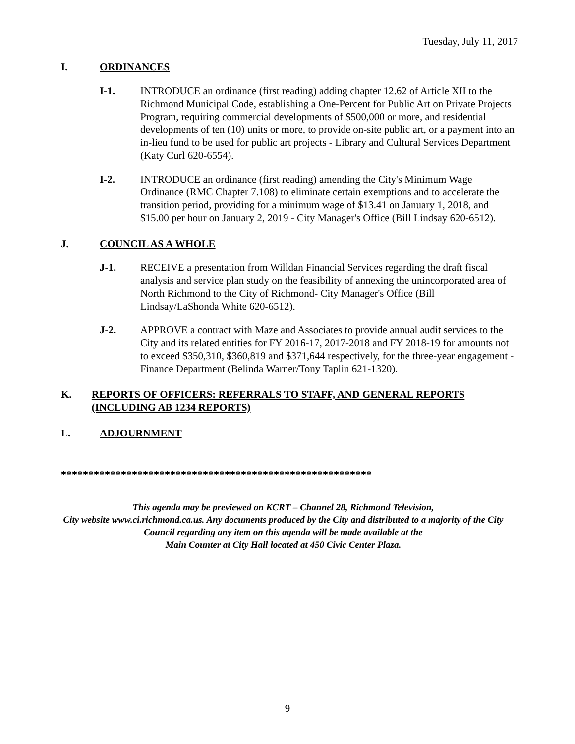Tuesday, July 11, 2017
I. ORDINANCES
I-1. INTRODUCE an ordinance (first reading) adding chapter 12.62 of Article XII to the Richmond Municipal Code, establishing a One-Percent for Public Art on Private Projects Program, requiring commercial developments of $500,000 or more, and residential developments of ten (10) units or more, to provide on-site public art, or a payment into an in-lieu fund to be used for public art projects - Library and Cultural Services Department (Katy Curl 620-6554).
I-2. INTRODUCE an ordinance (first reading) amending the City's Minimum Wage Ordinance (RMC Chapter 7.108) to eliminate certain exemptions and to accelerate the transition period, providing for a minimum wage of $13.41 on January 1, 2018, and $15.00 per hour on January 2, 2019 - City Manager's Office (Bill Lindsay 620-6512).
J. COUNCIL AS A WHOLE
J-1. RECEIVE a presentation from Willdan Financial Services regarding the draft fiscal analysis and service plan study on the feasibility of annexing the unincorporated area of North Richmond to the City of Richmond- City Manager's Office (Bill Lindsay/LaShonda White 620-6512).
J-2. APPROVE a contract with Maze and Associates to provide annual audit services to the City and its related entities for FY 2016-17, 2017-2018 and FY 2018-19 for amounts not to exceed $350,310, $360,819 and $371,644 respectively, for the three-year engagement - Finance Department (Belinda Warner/Tony Taplin 621-1320).
K. REPORTS OF OFFICERS: REFERRALS TO STAFF, AND GENERAL REPORTS (INCLUDING AB 1234 REPORTS)
L. ADJOURNMENT
*********************************************************
This agenda may be previewed on KCRT – Channel 28, Richmond Television,
City website www.ci.richmond.ca.us. Any documents produced by the City and distributed to a majority of the City Council regarding any item on this agenda will be made available at the
Main Counter at City Hall located at 450 Civic Center Plaza.
9